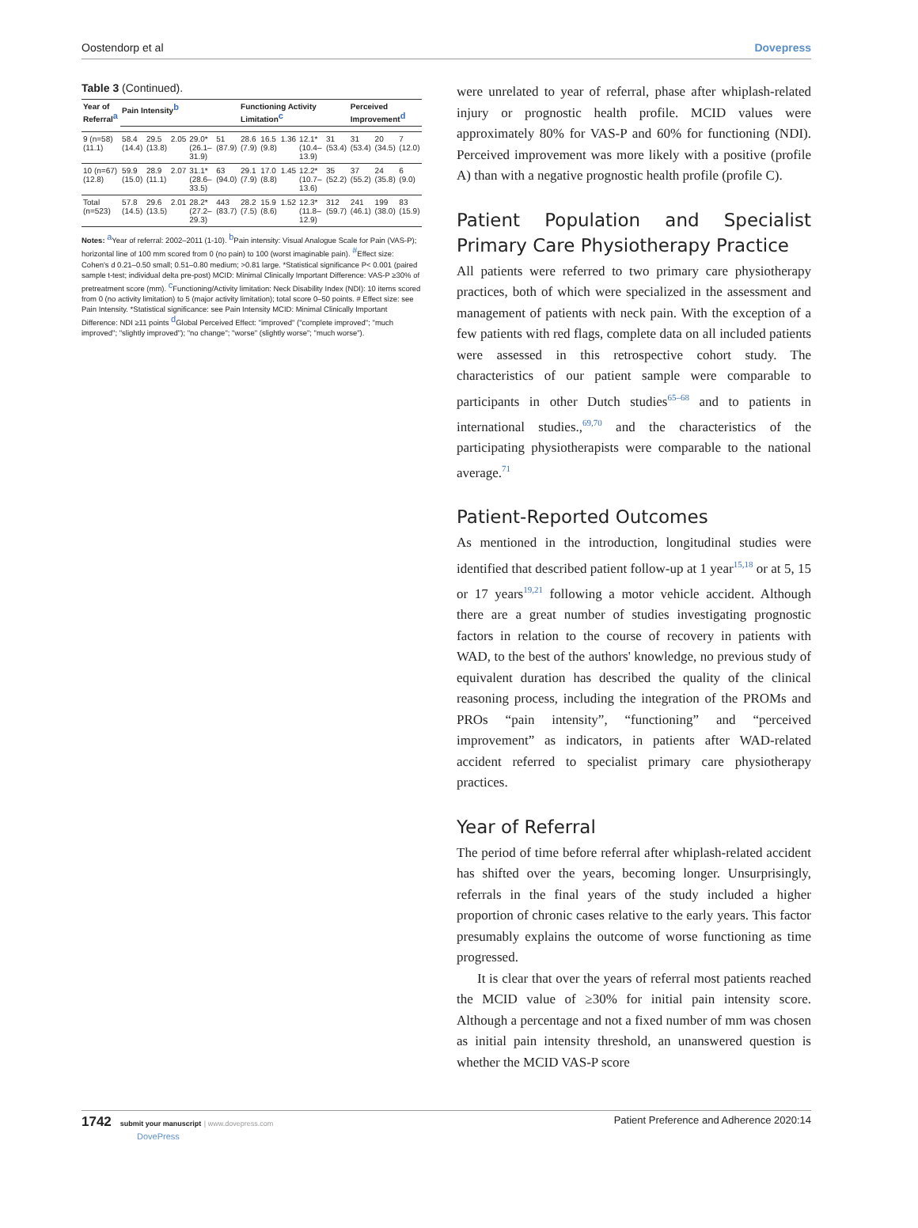Oostendorp et al Dovepress
Table 3 (Continued).
| Year of Referral<sup>a</sup> | Pain Intensity<sup>b</sup> | | | | | Functioning Activity Limitation<sup>c</sup> | | | | | Perceived Improvement<sup>d</sup> | | |
| --- | --- | --- | --- | --- | --- | --- | --- | --- | --- | --- | --- | --- | --- |
| 9 (n=58) (11.1) | 58.4 (14.4) | 29.5 (13.8) | 2.05 | 29.0* (26.1–31.9) | 51 (87.9) | 28.6 (7.9) | 16.5 (9.8) | 1.36 | 12.1* (10.4–13.9) | 31 (53.4) | 31 (53.4) | 20 (34.5) | 7 (12.0) |
| 10 (n=67) (12.8) | 59.9 (15.0) | 28.9 (11.1) | 2.07 | 31.1* (28.6–33.5) | 63 (94.0) | 29.1 (7.9) | 17.0 (8.8) | 1.45 | 12.2* (10.7–13.6) | 35 (52.2) | 37 (55.2) | 24 (35.8) | 6 (9.0) |
| Total (n=523) | 57.8 (14.5) | 29.6 (13.5) | 2.01 | 28.2* (27.2–29.3) | 443 (83.7) | 28.2 (7.5) | 15.9 (8.6) | 1.52 | 12.3* (11.8–12.9) | 312 (59.7) | 241 (46.1) | 199 (38.0) | 83 (15.9) |
Notes: <sup>a</sup>Year of referral: 2002–2011 (1-10). <sup>b</sup>Pain intensity: Visual Analogue Scale for Pain (VAS-P); horizontal line of 100 mm scored from 0 (no pain) to 100 (worst imaginable pain). <sup>#</sup>Effect size: Cohen's d 0.21–0.50 small; 0.51–0.80 medium; >0.81 large. *Statistical significance P< 0.001 (paired sample t-test; individual delta pre-post) MCID: Minimal Clinically Important Difference: VAS-P ≥30% of pretreatment score (mm). <sup>c</sup>Functioning/Activity limitation: Neck Disability Index (NDI): 10 items scored from 0 (no activity limitation) to 5 (major activity limitation); total score 0–50 points. # Effect size: see Pain Intensity. *Statistical significance: see Pain Intensity MCID: Minimal Clinically Important Difference: NDI ≥11 points <sup>d</sup>Global Perceived Effect: "improved" ("complete improved"; "much improved"; "slightly improved"); "no change"; "worse" (slightly worse"; "much worse").
were unrelated to year of referral, phase after whiplash-related injury or prognostic health profile. MCID values were approximately 80% for VAS-P and 60% for functioning (NDI). Perceived improvement was more likely with a positive (profile A) than with a negative prognostic health profile (profile C).
Patient Population and Specialist Primary Care Physiotherapy Practice
All patients were referred to two primary care physiotherapy practices, both of which were specialized in the assessment and management of patients with neck pain. With the exception of a few patients with red flags, complete data on all included patients were assessed in this retrospective cohort study. The characteristics of our patient sample were comparable to participants in other Dutch studies<sup>65–68</sup> and to patients in international studies.,<sup>69,70</sup> and the characteristics of the participating physiotherapists were comparable to the national average.<sup>71</sup>
Patient-Reported Outcomes
As mentioned in the introduction, longitudinal studies were identified that described patient follow-up at 1 year<sup>15,18</sup> or at 5, 15 or 17 years<sup>19,21</sup> following a motor vehicle accident. Although there are a great number of studies investigating prognostic factors in relation to the course of recovery in patients with WAD, to the best of the authors' knowledge, no previous study of equivalent duration has described the quality of the clinical reasoning process, including the integration of the PROMs and PROs “pain intensity”, “functioning” and “perceived improvement” as indicators, in patients after WAD-related accident referred to specialist primary care physiotherapy practices.
Year of Referral
The period of time before referral after whiplash-related accident has shifted over the years, becoming longer. Unsurprisingly, referrals in the final years of the study included a higher proportion of chronic cases relative to the early years. This factor presumably explains the outcome of worse functioning as time progressed.
It is clear that over the years of referral most patients reached the MCID value of ≥30% for initial pain intensity score. Although a percentage and not a fixed number of mm was chosen as initial pain intensity threshold, an unanswered question is whether the MCID VAS-P score
1742 submit your manuscript | www.dovepress.com
DovePress Patient Preference and Adherence 2020:14